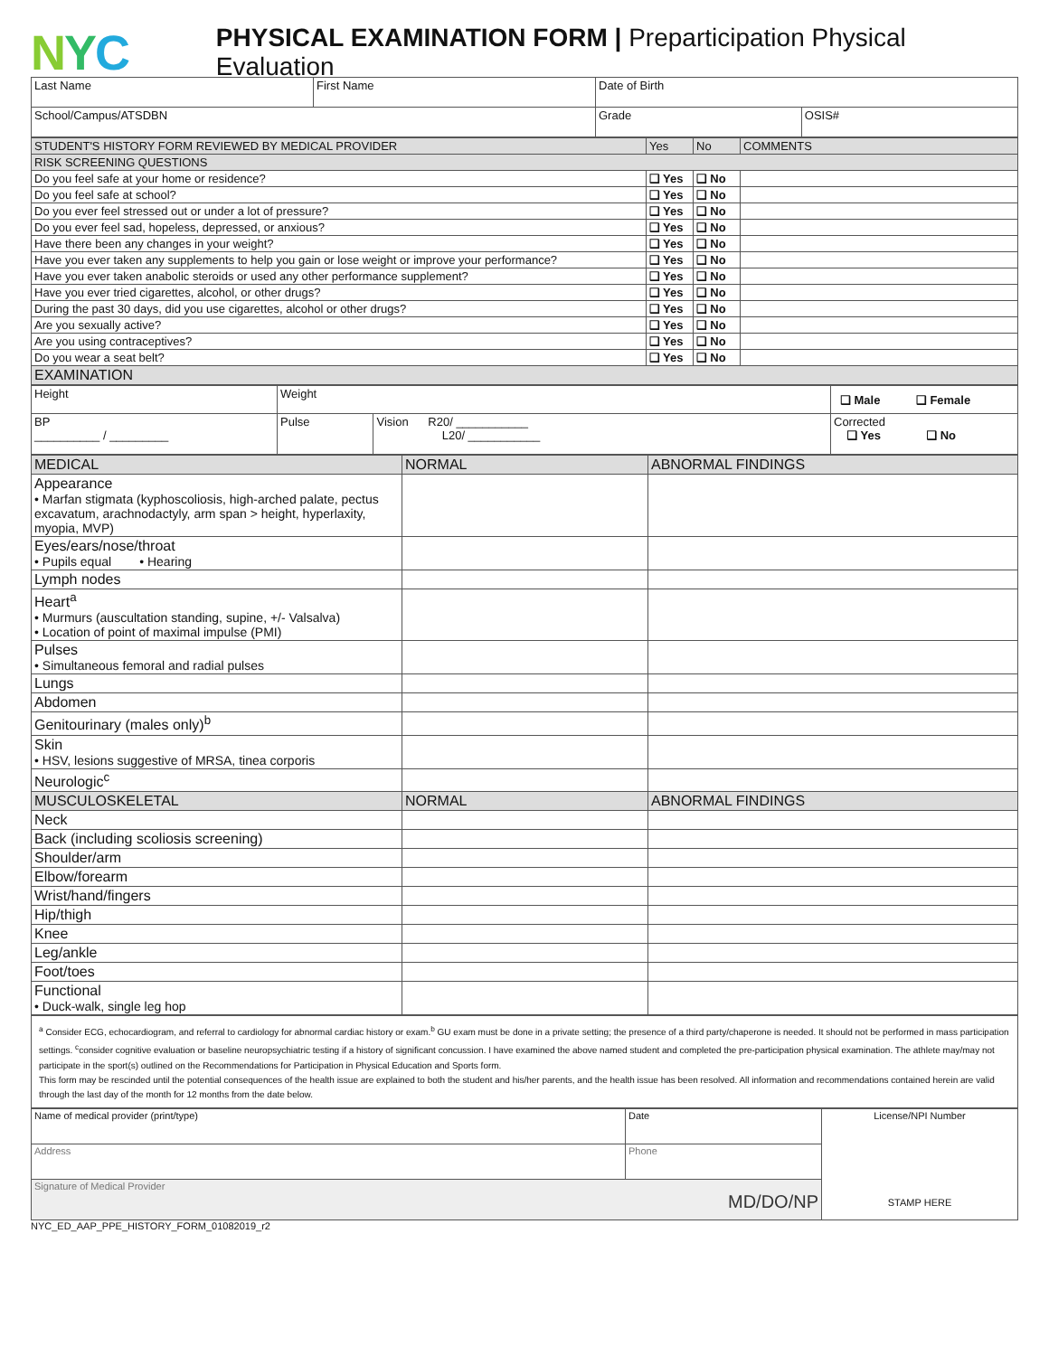NYC
PHYSICAL EXAMINATION FORM | Preparticipation Physical Evaluation
| Last Name | First Name | Date of Birth | |
| School/Campus/ATSDBN | | Grade | OSIS# |
| STUDENT'S HISTORY FORM REVIEWED BY MEDICAL PROVIDER | Yes | No | COMMENTS |
| RISK SCREENING QUESTIONS | | | |
| Do you feel safe at your home or residence? | ❑ Yes | ❑ No | |
| Do you feel safe at school? | ❑ Yes | ❑ No | |
| Do you ever feel stressed out or under a lot of pressure? | ❑ Yes | ❑ No | |
| Do you ever feel sad, hopeless, depressed, or anxious? | ❑ Yes | ❑ No | |
| Have there been any changes in your weight? | ❑ Yes | ❑ No | |
| Have you ever taken any supplements to help you gain or lose weight or improve your performance? | ❑ Yes | ❑ No | |
| Have you ever taken anabolic steroids or used any other performance supplement? | ❑ Yes | ❑ No | |
| Have you ever tried cigarettes, alcohol, or other drugs? | ❑ Yes | ❑ No | |
| During the past 30 days, did you use cigarettes, alcohol or other drugs? | ❑ Yes | ❑ No | |
| Are you sexually active? | ❑ Yes | ❑ No | |
| Are you using contraceptives? | ❑ Yes | ❑ No | |
| Do you wear a seat belt? | ❑ Yes | ❑ No | |
| EXAMINATION | | | |
| Height | Weight | | | ❑ Male ❑ Female |
| BP __________ / _________ | | Pulse | Vision R20/ ___________ L20/ ___________ | Corrected ❑ Yes ❑ No |
| MEDICAL | NORMAL | ABNORMAL FINDINGS |
| Appearance • Marfan stigmata (kyphoscoliosis, high-arched palate, pectus excavatum, arachnodactyly, arm span > height, hyperlaxity, myopia, MVP) | | |
| Eyes/ears/nose/throat • Pupils equal • Hearing | | |
| Lymph nodes | | |
| Heart<sup>a</sup> • Murmurs (auscultation standing, supine, +/- Valsalva) • Location of point of maximal impulse (PMI) | | |
| Pulses • Simultaneous femoral and radial pulses | | |
| Lungs | | |
| Abdomen | | |
| Genitourinary (males only)<sup>b</sup> | | |
| Skin • HSV, lesions suggestive of MRSA, tinea corporis | | |
| Neurologic<sup>c</sup> | | |
| MUSCULOSKELETAL | NORMAL | ABNORMAL FINDINGS |
| Neck | | |
| Back (including scoliosis screening) | | |
| Shoulder/arm | | |
| Elbow/forearm | | |
| Wrist/hand/fingers | | |
| Hip/thigh | | |
| Knee | | |
| Leg/ankle | | |
| Foot/toes | | |
| Functional • Duck-walk, single leg hop | | |
<sup>a</sup> Consider ECG, echocardiogram, and referral to cardiology for abnormal cardiac history or exam.<sup>b</sup> GU exam must be done in a private setting; the presence of a third party/chaperone is needed. It should not be performed in mass participation settings. <sup>c</sup>consider cognitive evaluation or baseline neuropsychiatric testing if a history of significant concussion. I have examined the above named student and completed the pre-participation physical examination. The athlete may/may not participate in the sport(s) outlined on the Recommendations for Participation in Physical Education and Sports form.
This form may be rescinded until the potential consequences of the health issue are explained to both the student and his/her parents, and the health issue has been resolved. All information and recommendations contained herein are valid through the last day of the month for 12 months from the date below.
| Name of medical provider (print/type) | Date | License/NPI Number STAMP HERE |
| Address | Phone | |
| Signature of Medical Provider MD/DO/NP | | |
NYC_ED_AAP_PPE_HISTORY_FORM_01082019_r2